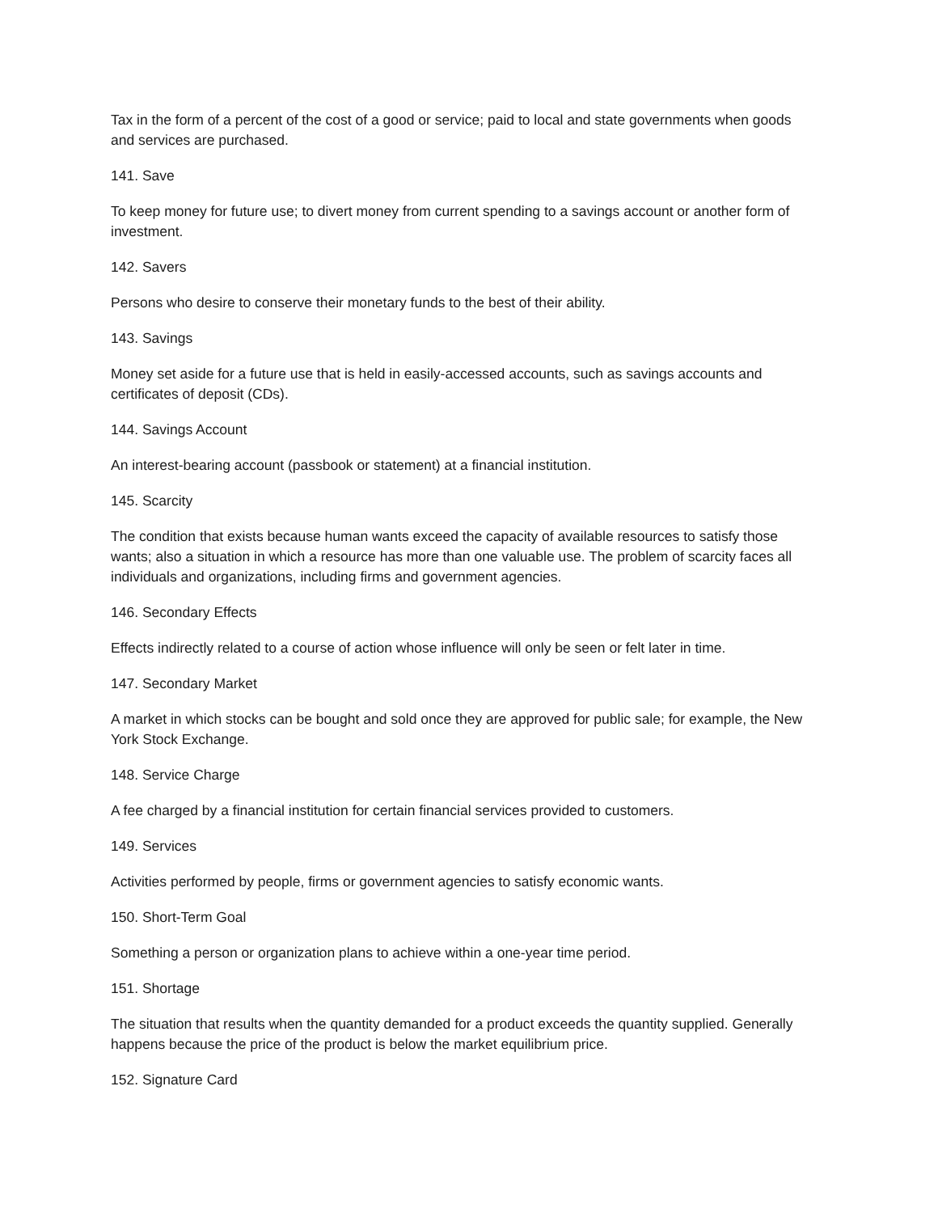Tax in the form of a percent of the cost of a good or service; paid to local and state governments when goods and services are purchased.
141. Save
To keep money for future use; to divert money from current spending to a savings account or another form of investment.
142. Savers
Persons who desire to conserve their monetary funds to the best of their ability.
143. Savings
Money set aside for a future use that is held in easily-accessed accounts, such as savings accounts and certificates of deposit (CDs).
144. Savings Account
An interest-bearing account (passbook or statement) at a financial institution.
145. Scarcity
The condition that exists because human wants exceed the capacity of available resources to satisfy those wants; also a situation in which a resource has more than one valuable use. The problem of scarcity faces all individuals and organizations, including firms and government agencies.
146. Secondary Effects
Effects indirectly related to a course of action whose influence will only be seen or felt later in time.
147. Secondary Market
A market in which stocks can be bought and sold once they are approved for public sale; for example, the New York Stock Exchange.
148. Service Charge
A fee charged by a financial institution for certain financial services provided to customers.
149. Services
Activities performed by people, firms or government agencies to satisfy economic wants.
150. Short-Term Goal
Something a person or organization plans to achieve within a one-year time period.
151. Shortage
The situation that results when the quantity demanded for a product exceeds the quantity supplied. Generally happens because the price of the product is below the market equilibrium price.
152. Signature Card